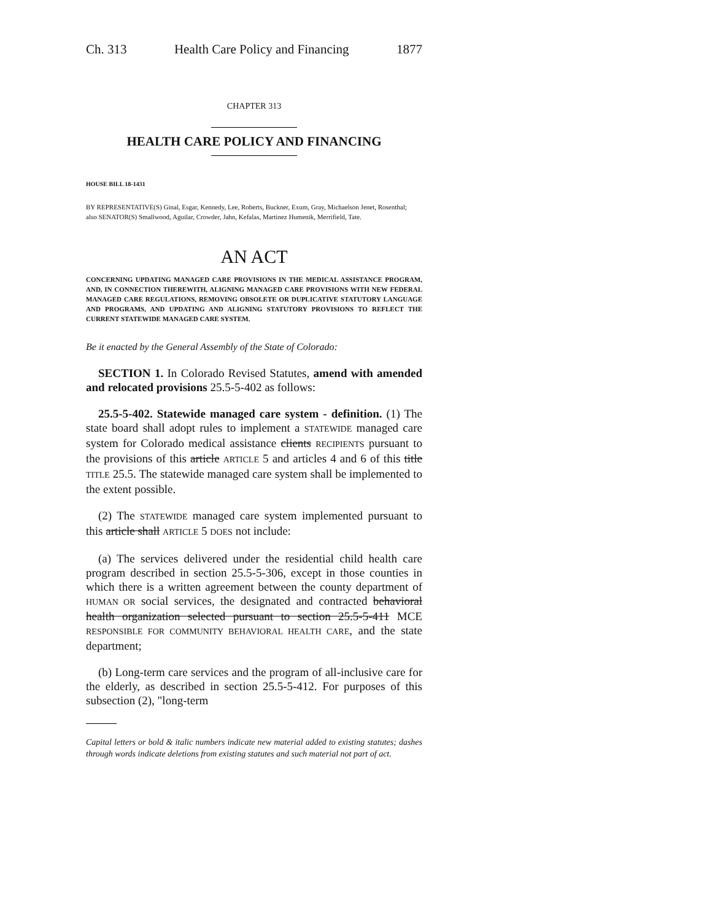Ch. 313 Health Care Policy and Financing 1877
CHAPTER 313
HEALTH CARE POLICY AND FINANCING
HOUSE BILL 18-1431
BY REPRESENTATIVE(S) Ginal, Esgar, Kennedy, Lee, Roberts, Buckner, Exum, Gray, Michaelson Jenet, Rosenthal;
also SENATOR(S) Smallwood, Aguilar, Crowder, Jahn, Kefalas, Martinez Humenik, Merrifield, Tate.
AN ACT
CONCERNING UPDATING MANAGED CARE PROVISIONS IN THE MEDICAL ASSISTANCE PROGRAM, AND, IN CONNECTION THEREWITH, ALIGNING MANAGED CARE PROVISIONS WITH NEW FEDERAL MANAGED CARE REGULATIONS, REMOVING OBSOLETE OR DUPLICATIVE STATUTORY LANGUAGE AND PROGRAMS, AND UPDATING AND ALIGNING STATUTORY PROVISIONS TO REFLECT THE CURRENT STATEWIDE MANAGED CARE SYSTEM.
Be it enacted by the General Assembly of the State of Colorado:
SECTION 1. In Colorado Revised Statutes, amend with amended and relocated provisions 25.5-5-402 as follows:
25.5-5-402. Statewide managed care system - definition. (1) The state board shall adopt rules to implement a STATEWIDE managed care system for Colorado medical assistance clients RECIPIENTS pursuant to the provisions of this article ARTICLE 5 and articles 4 and 6 of this title TITLE 25.5. The statewide managed care system shall be implemented to the extent possible.
(2) The STATEWIDE managed care system implemented pursuant to this article shall ARTICLE 5 DOES not include:
(a) The services delivered under the residential child health care program described in section 25.5-5-306, except in those counties in which there is a written agreement between the county department of HUMAN OR social services, the designated and contracted behavioral health organization selected pursuant to section 25.5-5-411 MCE RESPONSIBLE FOR COMMUNITY BEHAVIORAL HEALTH CARE, and the state department;
(b) Long-term care services and the program of all-inclusive care for the elderly, as described in section 25.5-5-412. For purposes of this subsection (2), "long-term
Capital letters or bold & italic numbers indicate new material added to existing statutes; dashes through words indicate deletions from existing statutes and such material not part of act.